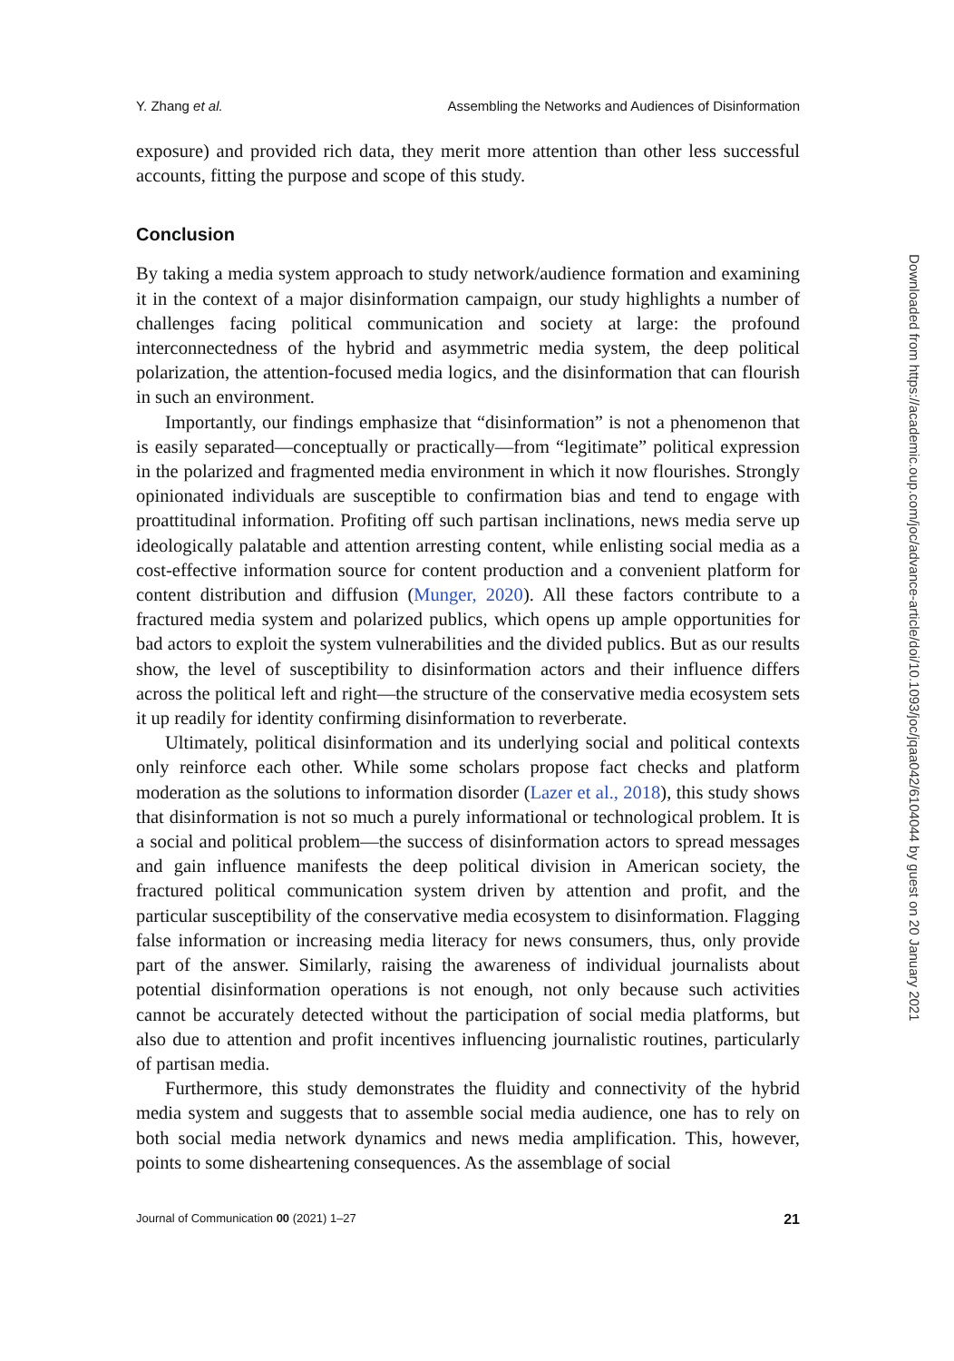Y. Zhang et al. Assembling the Networks and Audiences of Disinformation
exposure) and provided rich data, they merit more attention than other less successful accounts, fitting the purpose and scope of this study.
Conclusion
By taking a media system approach to study network/audience formation and examining it in the context of a major disinformation campaign, our study highlights a number of challenges facing political communication and society at large: the profound interconnectedness of the hybrid and asymmetric media system, the deep political polarization, the attention-focused media logics, and the disinformation that can flourish in such an environment.
Importantly, our findings emphasize that “disinformation” is not a phenomenon that is easily separated—conceptually or practically—from “legitimate” political expression in the polarized and fragmented media environment in which it now flourishes. Strongly opinionated individuals are susceptible to confirmation bias and tend to engage with proattitudinal information. Profiting off such partisan inclinations, news media serve up ideologically palatable and attention arresting content, while enlisting social media as a cost-effective information source for content production and a convenient platform for content distribution and diffusion (Munger, 2020). All these factors contribute to a fractured media system and polarized publics, which opens up ample opportunities for bad actors to exploit the system vulnerabilities and the divided publics. But as our results show, the level of susceptibility to disinformation actors and their influence differs across the political left and right—the structure of the conservative media ecosystem sets it up readily for identity confirming disinformation to reverberate.
Ultimately, political disinformation and its underlying social and political contexts only reinforce each other. While some scholars propose fact checks and platform moderation as the solutions to information disorder (Lazer et al., 2018), this study shows that disinformation is not so much a purely informational or technological problem. It is a social and political problem—the success of disinformation actors to spread messages and gain influence manifests the deep political division in American society, the fractured political communication system driven by attention and profit, and the particular susceptibility of the conservative media ecosystem to disinformation. Flagging false information or increasing media literacy for news consumers, thus, only provide part of the answer. Similarly, raising the awareness of individual journalists about potential disinformation operations is not enough, not only because such activities cannot be accurately detected without the participation of social media platforms, but also due to attention and profit incentives influencing journalistic routines, particularly of partisan media.
Furthermore, this study demonstrates the fluidity and connectivity of the hybrid media system and suggests that to assemble social media audience, one has to rely on both social media network dynamics and news media amplification. This, however, points to some disheartening consequences. As the assemblage of social
Journal of Communication 00 (2021) 1–27 21
Downloaded from https://academic.oup.com/joc/advance-article/doi/10.1093/joc/jqaa042/6104044 by guest on 20 January 2021